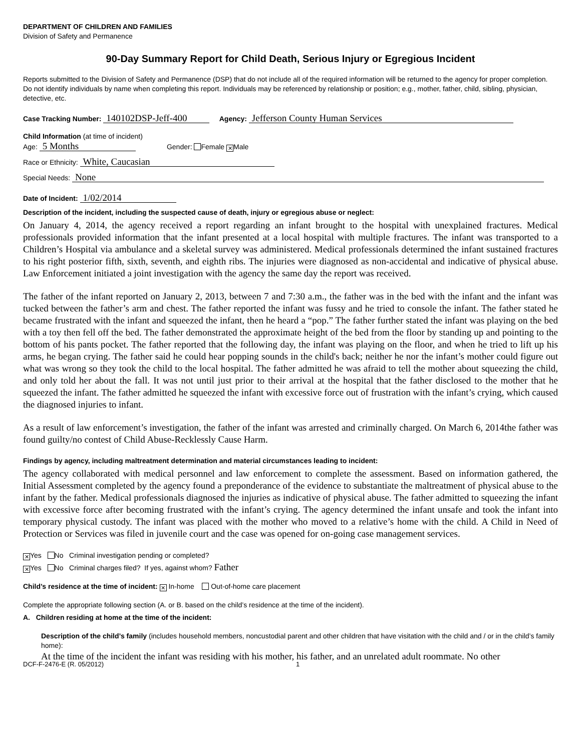DEPARTMENT OF CHILDREN AND FAMILIES
Division of Safety and Permanence
90-Day Summary Report for Child Death, Serious Injury or Egregious Incident
Reports submitted to the Division of Safety and Permanence (DSP) that do not include all of the required information will be returned to the agency for proper completion. Do not identify individuals by name when completing this report. Individuals may be referenced by relationship or position; e.g., mother, father, child, sibling, physician, detective, etc.
Case Tracking Number: 140102DSP-Jeff-400 Agency: Jefferson County Human Services
Child Information (at time of incident)
Age: 5 Months Gender: Female ✕ Male
Race or Ethnicity: White, Caucasian
Special Needs: None
Date of Incident: 1/02/2014
Description of the incident, including the suspected cause of death, injury or egregious abuse or neglect:
On January 4, 2014, the agency received a report regarding an infant brought to the hospital with unexplained fractures. Medical professionals provided information that the infant presented at a local hospital with multiple fractures. The infant was transported to a Children’s Hospital via ambulance and a skeletal survey was administered. Medical professionals determined the infant sustained fractures to his right posterior fifth, sixth, seventh, and eighth ribs. The injuries were diagnosed as non-accidental and indicative of physical abuse. Law Enforcement initiated a joint investigation with the agency the same day the report was received.
The father of the infant reported on January 2, 2013, between 7 and 7:30 a.m., the father was in the bed with the infant and the infant was tucked between the father’s arm and chest. The father reported the infant was fussy and he tried to console the infant. The father stated he became frustrated with the infant and squeezed the infant, then he heard a “pop.” The father further stated the infant was playing on the bed with a toy then fell off the bed. The father demonstrated the approximate height of the bed from the floor by standing up and pointing to the bottom of his pants pocket. The father reported that the following day, the infant was playing on the floor, and when he tried to lift up his arms, he began crying. The father said he could hear popping sounds in the child's back; neither he nor the infant’s mother could figure out what was wrong so they took the child to the local hospital. The father admitted he was afraid to tell the mother about squeezing the child, and only told her about the fall. It was not until just prior to their arrival at the hospital that the father disclosed to the mother that he squeezed the infant. The father admitted he squeezed the infant with excessive force out of frustration with the infant’s crying, which caused the diagnosed injuries to infant.
As a result of law enforcement’s investigation, the father of the infant was arrested and criminally charged. On March 6, 2014the father was found guilty/no contest of Child Abuse-Recklessly Cause Harm.
Findings by agency, including maltreatment determination and material circumstances leading to incident:
The agency collaborated with medical personnel and law enforcement to complete the assessment. Based on information gathered, the Initial Assessment completed by the agency found a preponderance of the evidence to substantiate the maltreatment of physical abuse to the infant by the father. Medical professionals diagnosed the injuries as indicative of physical abuse. The father admitted to squeezing the infant with excessive force after becoming frustrated with the infant’s crying. The agency determined the infant unsafe and took the infant into temporary physical custody. The infant was placed with the mother who moved to a relative’s home with the child. A Child in Need of Protection or Services was filed in juvenile court and the case was opened for on-going case management services.
✕ Yes No Criminal investigation pending or completed?
✕ Yes No Criminal charges filed? If yes, against whom? Father
Child’s residence at the time of incident: ✕ In-home Out-of-home care placement
Complete the appropriate following section (A. or B. based on the child’s residence at the time of the incident).
A. Children residing at home at the time of the incident:
Description of the child’s family (includes household members, noncustodial parent and other children that have visitation with the child and / or in the child’s family home):
At the time of the incident the infant was residing with his mother, his father, and an unrelated adult roommate. No other
DCF-F-2476-E (R. 05/2012) 1